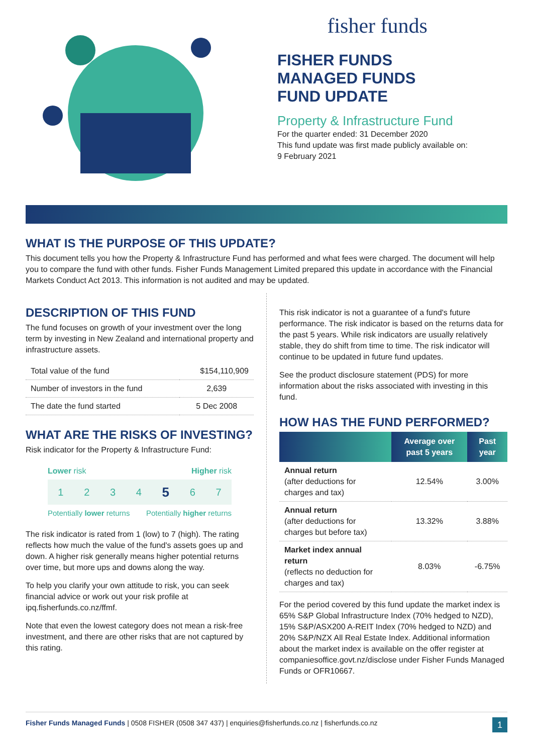fisher funds
FISHER FUNDS
MANAGED FUNDS
FUND UPDATE
Property & Infrastructure Fund
For the quarter ended: 31 December 2020
This fund update was first made publicly available on:
9 February 2021
WHAT IS THE PURPOSE OF THIS UPDATE?
This document tells you how the Property & Infrastructure Fund has performed and what fees were charged. The document will help you to compare the fund with other funds. Fisher Funds Management Limited prepared this update in accordance with the Financial Markets Conduct Act 2013. This information is not audited and may be updated.
DESCRIPTION OF THIS FUND
The fund focuses on growth of your investment over the long term by investing in New Zealand and international property and infrastructure assets.
| Total value of the fund | $154,110,909 |
| Number of investors in the fund | 2,639 |
| The date the fund started | 5 Dec 2008 |
WHAT ARE THE RISKS OF INVESTING?
Risk indicator for the Property & Infrastructure Fund:
Lower risk Higher risk
1234 5 6 7
Potentially lower returns Potentially higher returns
The risk indicator is rated from 1 (low) to 7 (high). The rating reflects how much the value of the fund's assets goes up and down. A higher risk generally means higher potential returns over time, but more ups and downs along the way.
To help you clarify your own attitude to risk, you can seek financial advice or work out your risk profile at ipq.fisherfunds.co.nz/ffmf.
Note that even the lowest category does not mean a risk-free investment, and there are other risks that are not captured by this rating.
This risk indicator is not a guarantee of a fund's future performance. The risk indicator is based on the returns data for the past 5 years. While risk indicators are usually relatively stable, they do shift from time to time. The risk indicator will continue to be updated in future fund updates.
See the product disclosure statement (PDS) for more information about the risks associated with investing in this fund.
HOW HAS THE FUND PERFORMED?
| | Average over past 5 years | Past year |
| --- | --- | --- |
| Annual return (after deductions for charges and tax) | 12.54% | 3.00% |
| Annual return (after deductions for charges but before tax) | 13.32% | 3.88% |
| Market index annual return (reflects no deduction for charges and tax) | 8.03% | -6.75% |
For the period covered by this fund update the market index is 65% S&P Global Infrastructure Index (70% hedged to NZD), 15% S&P/ASX200 A-REIT Index (70% hedged to NZD) and 20% S&P/NZX All Real Estate Index. Additional information about the market index is available on the offer register at companiesoffice.govt.nz/disclose under Fisher Funds Managed Funds or OFR10667.
Fisher Funds Managed Funds | 0508 FISHER (0508 347 437) | enquiries@fisherfunds.co.nz | fisherfunds.co.nz 1